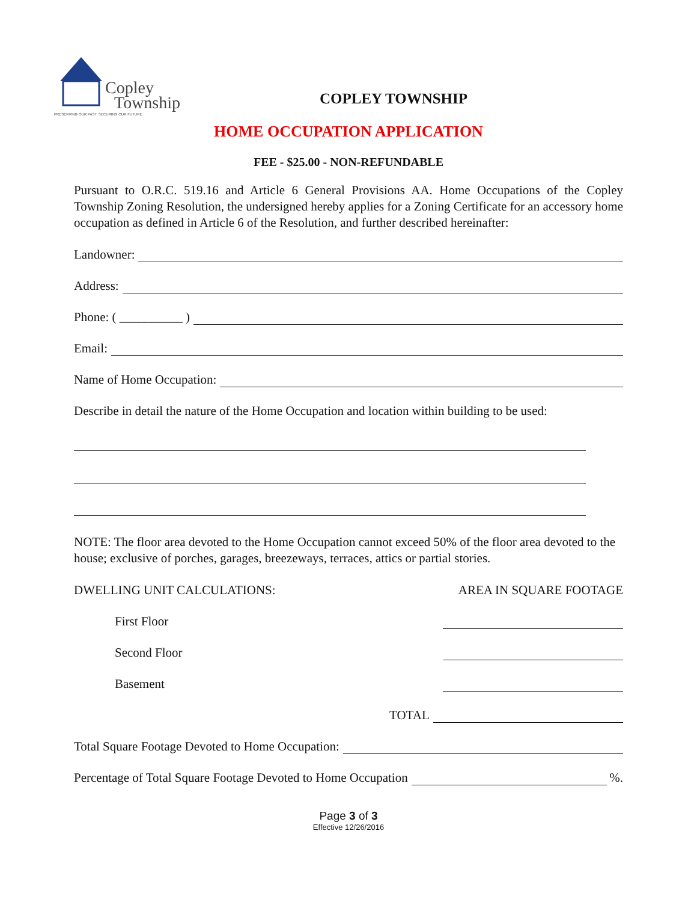Copley
Township
PRESERVING OUR PAST. SECURING OUR FUTURE.
COPLEY TOWNSHIP
HOME OCCUPATION APPLICATION
FEE - $25.00 - NON-REFUNDABLE
Pursuant to O.R.C. 519.16 and Article 6 General Provisions AA. Home Occupations of the Copley Township Zoning Resolution, the undersigned hereby applies for a Zoning Certificate for an accessory home occupation as defined in Article 6 of the Resolution, and further described hereinafter:
Landowner:
Address:
Phone: ( __________ )
Email:
Name of Home Occupation:
Describe in detail the nature of the Home Occupation and location within building to be used:
NOTE: The floor area devoted to the Home Occupation cannot exceed 50% of the floor area devoted to the house; exclusive of porches, garages, breezeways, terraces, attics or partial stories.
DWELLING UNIT CALCULATIONS: AREA IN SQUARE FOOTAGE
First Floor
Second Floor
Basement
TOTAL
Total Square Footage Devoted to Home Occupation:
Percentage of Total Square Footage Devoted to Home Occupation %.
Page 3 of 3
Effective 12/26/2016